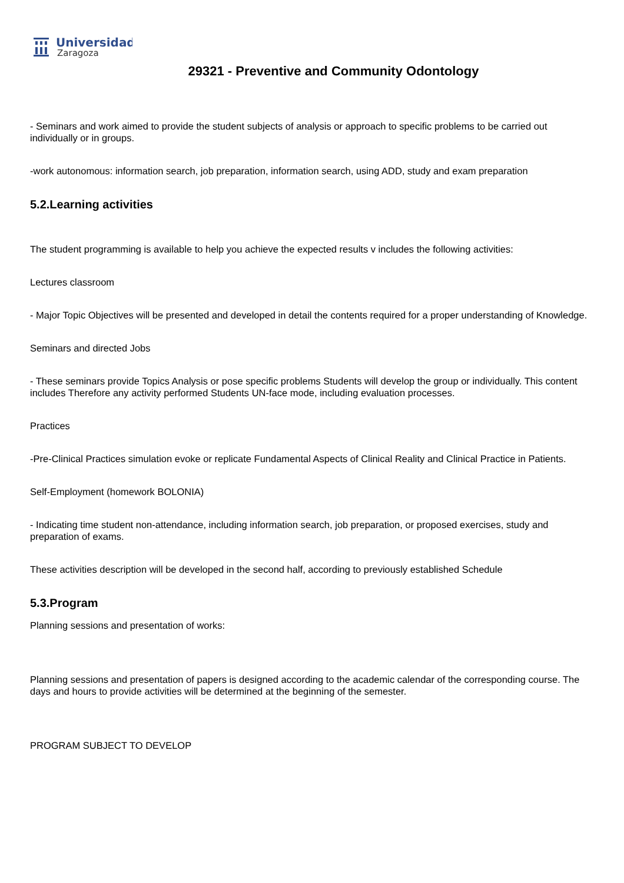Universidad
Zaragoza
29321 - Preventive and Community Odontology
- Seminars and work aimed to provide the student subjects of analysis or approach to specific problems to be carried out individually or in groups.
-work autonomous: information search, job preparation, information search, using ADD, study and exam preparation
5.2.Learning activities
The student programming is available to help you achieve the expected results v includes the following activities:
Lectures classroom
- Major Topic Objectives will be presented and developed in detail the contents required for a proper understanding of Knowledge.
Seminars and directed Jobs
- These seminars provide Topics Analysis or pose specific problems Students will develop the group or individually. This content includes Therefore any activity performed Students UN-face mode, including evaluation processes.
Practices
-Pre-Clinical Practices simulation evoke or replicate Fundamental Aspects of Clinical Reality and Clinical Practice in Patients.
Self-Employment (homework BOLONIA)
- Indicating time student non-attendance, including information search, job preparation, or proposed exercises, study and preparation of exams.
These activities description will be developed in the second half, according to previously established Schedule
5.3.Program
Planning sessions and presentation of works:
Planning sessions and presentation of papers is designed according to the academic calendar of the corresponding course. The days and hours to provide activities will be determined at the beginning of the semester.
PROGRAM SUBJECT TO DEVELOP